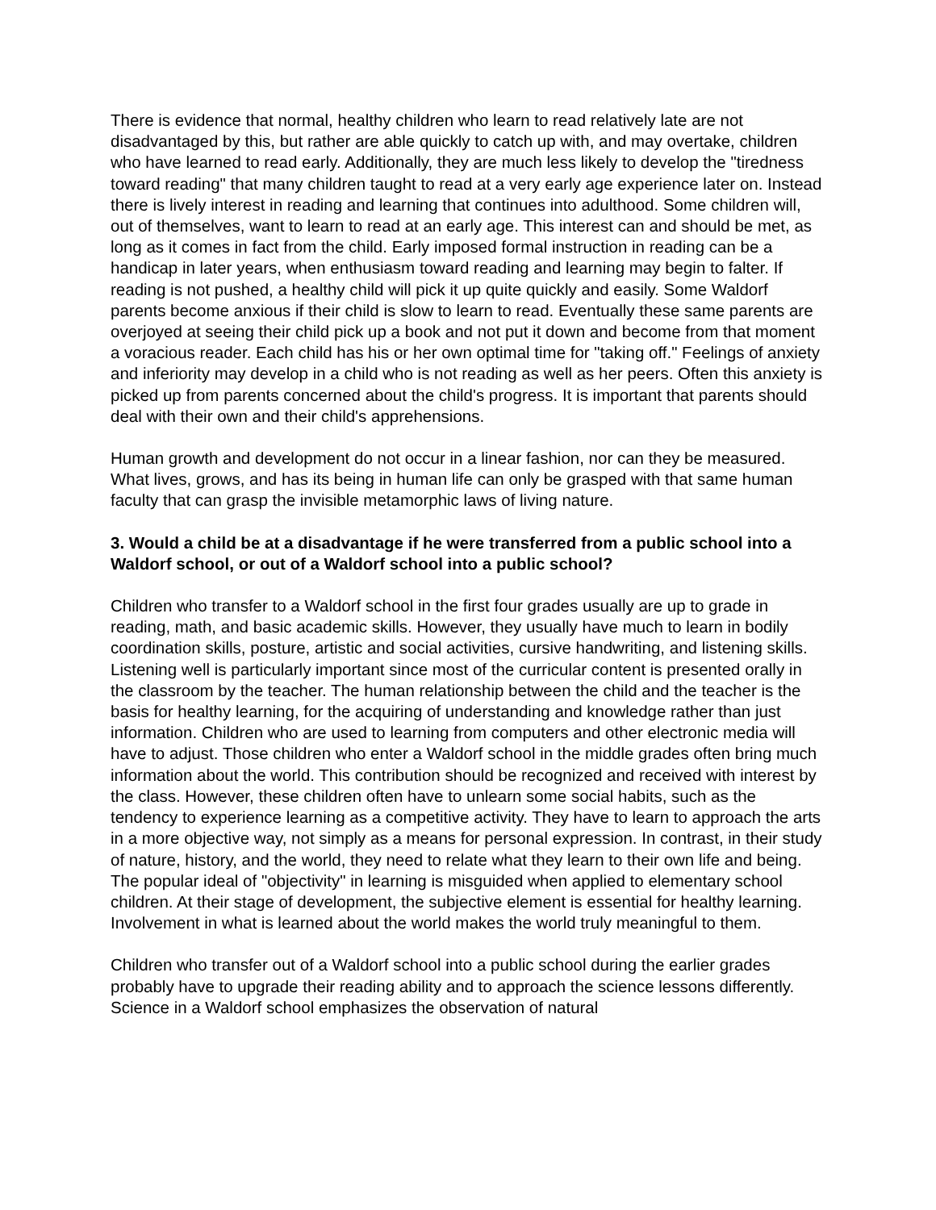There is evidence that normal, healthy children who learn to read relatively late are not disadvantaged by this, but rather are able quickly to catch up with, and may overtake, children who have learned to read early. Additionally, they are much less likely to develop the "tiredness toward reading" that many children taught to read at a very early age experience later on. Instead there is lively interest in reading and learning that continues into adulthood. Some children will, out of themselves, want to learn to read at an early age. This interest can and should be met, as long as it comes in fact from the child. Early imposed formal instruction in reading can be a handicap in later years, when enthusiasm toward reading and learning may begin to falter. If reading is not pushed, a healthy child will pick it up quite quickly and easily. Some Waldorf parents become anxious if their child is slow to learn to read. Eventually these same parents are overjoyed at seeing their child pick up a book and not put it down and become from that moment a voracious reader. Each child has his or her own optimal time for "taking off." Feelings of anxiety and inferiority may develop in a child who is not reading as well as her peers. Often this anxiety is picked up from parents concerned about the child's progress. It is important that parents should deal with their own and their child's apprehensions.
Human growth and development do not occur in a linear fashion, nor can they be measured. What lives, grows, and has its being in human life can only be grasped with that same human faculty that can grasp the invisible metamorphic laws of living nature.
3. Would a child be at a disadvantage if he were transferred from a public school into a Waldorf school, or out of a Waldorf school into a public school?
Children who transfer to a Waldorf school in the first four grades usually are up to grade in reading, math, and basic academic skills. However, they usually have much to learn in bodily coordination skills, posture, artistic and social activities, cursive handwriting, and listening skills. Listening well is particularly important since most of the curricular content is presented orally in the classroom by the teacher. The human relationship between the child and the teacher is the basis for healthy learning, for the acquiring of understanding and knowledge rather than just information. Children who are used to learning from computers and other electronic media will have to adjust. Those children who enter a Waldorf school in the middle grades often bring much information about the world. This contribution should be recognized and received with interest by the class. However, these children often have to unlearn some social habits, such as the tendency to experience learning as a competitive activity. They have to learn to approach the arts in a more objective way, not simply as a means for personal expression. In contrast, in their study of nature, history, and the world, they need to relate what they learn to their own life and being. The popular ideal of "objectivity" in learning is misguided when applied to elementary school children. At their stage of development, the subjective element is essential for healthy learning. Involvement in what is learned about the world makes the world truly meaningful to them.
Children who transfer out of a Waldorf school into a public school during the earlier grades probably have to upgrade their reading ability and to approach the science lessons differently. Science in a Waldorf school emphasizes the observation of natural